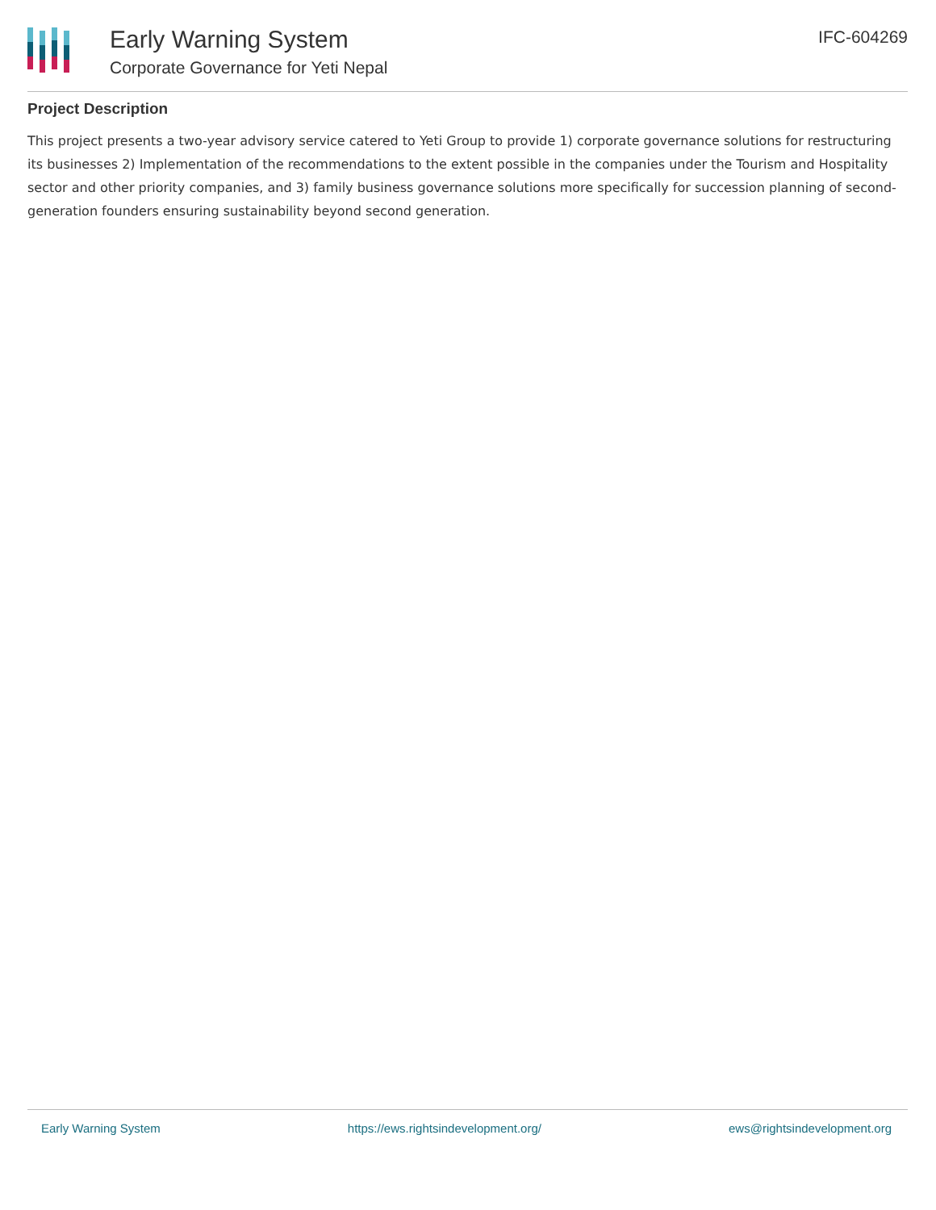Early Warning System
Corporate Governance for Yeti Nepal
IFC-604269
Project Description
This project presents a two-year advisory service catered to Yeti Group to provide 1) corporate governance solutions for restructuring its businesses 2) Implementation of the recommendations to the extent possible in the companies under the Tourism and Hospitality sector and other priority companies, and 3) family business governance solutions more specifically for succession planning of second-generation founders ensuring sustainability beyond second generation.
Early Warning System https://ews.rightsindevelopment.org/ ews@rightsindevelopment.org